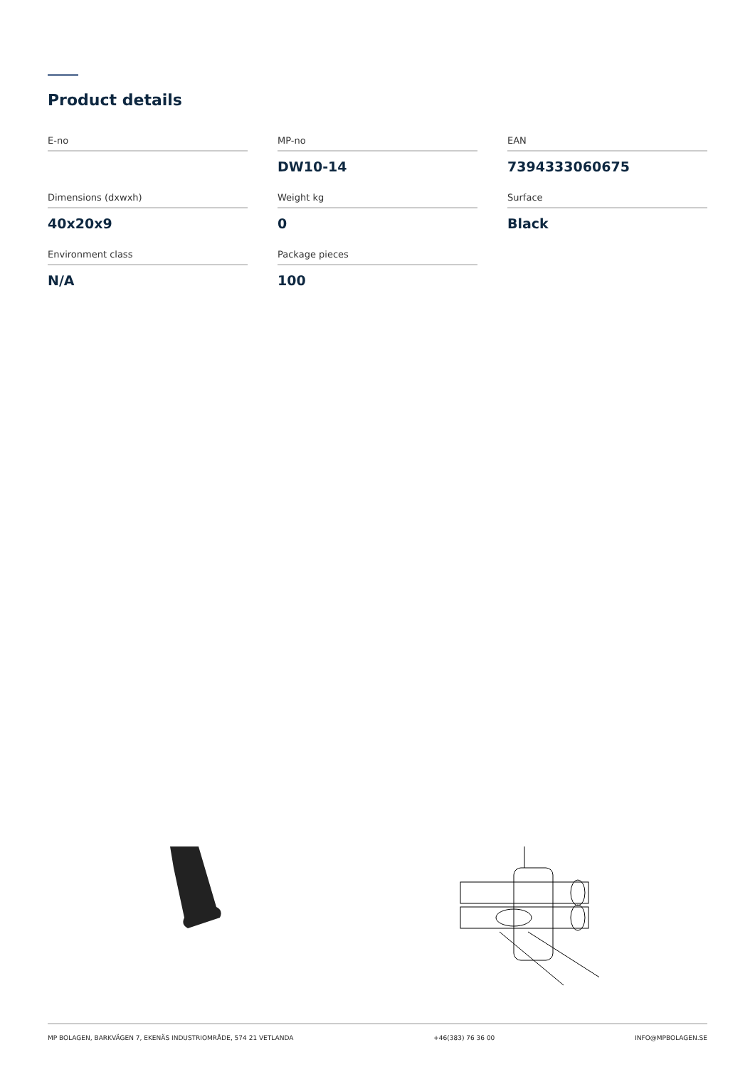Product details
E-no
MP-no
DW10-14
EAN
7394333060675
Dimensions (dxwxh)
40x20x9
Weight kg
0
Surface
Black
Environment class
N/A
Package pieces
100
MP BOLAGEN, BARKVÄGEN 7, EKENÄS INDUSTRIOMRÅDE, 574 21 VETLANDA +46(383) 76 36 00 INFO@MPBOLAGEN.SE